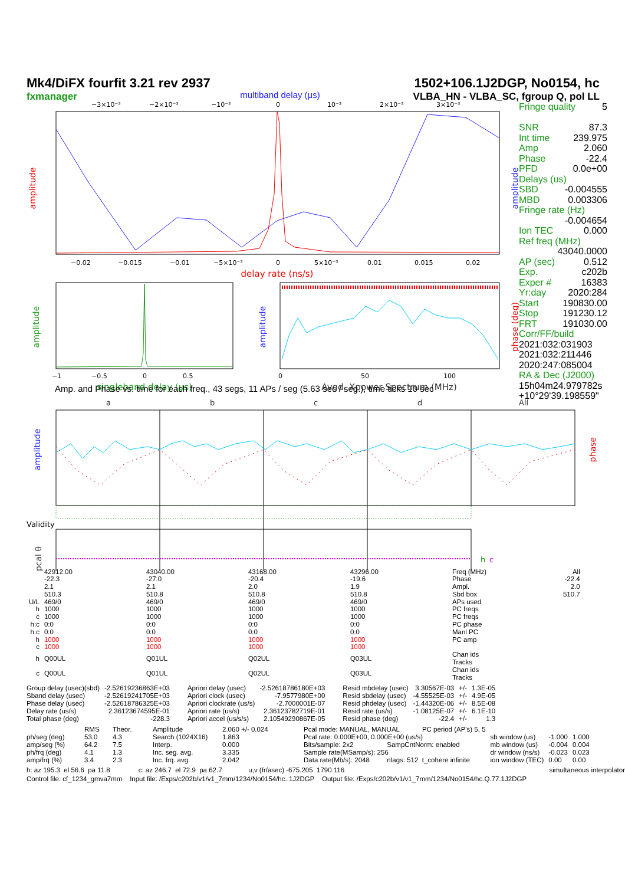Mk4/DiFX fourfit 3.21 rev 2937
fxmanager
1502+106.1J2DGP, No0154, hc
VLBA_HN - VLBA_SC, fgroup Q, pol LL
multiband delay (μs)
−3×10⁻³
−2×10⁻³
−10⁻³
0
10⁻³
2×10⁻³
3×10⁻³
amplitude
amplitude
−0.02
−0.015
−0.01
−5×10⁻³
0
5×10⁻³
0.01
0.015
0.02
delay rate (ns/s)
amplitude
−1
−0.5
0
0.5
singleband delay (μs)
amplitude
phase (deg)
0
50
100
Avgd. Xpower Spectrum (MHz)
Fringe quality 5
SNR 87.3
Int time 239.975
Amp 2.060
Phase -22.4
PFD 0.0e+00
Delays (us)
SBD -0.004555
MBD 0.003306
Fringe rate (Hz)
-0.004654
Ion TEC 0.000
Ref freq (MHz)
43040.0000
AP (sec) 0.512
Exp. c202b
Exper # 16383
Yr:day 2020:284
Start 190830.00
Stop 191230.12
FRT 191030.00
Corr/FF/build
2021:032:031903
2021:032:211446
2020:247:085004
RA & Dec (J2000)
15h04m24.979782s
+10°29'39.198559"
Amp. and Phase vs. time for each freq., 43 segs, 11 APs / seg (5.63 sec / seg.), time ticks 10 sec
a
b
c
d
All
amplitude
phase
Validity
pcal θ
h
c
| | 42912.00 | 43040.00 | 43168.00 | 43296.00 | Freq (MHz) | All |
| | -22.3 | -27.0 | -20.4 | -19.6 | Phase | -22.4 |
| | 2.1 | 2.1 | 2.0 | 1.9 | Ampl. | 2.0 |
| | 510.3 | 510.8 | 510.8 | 510.8 | Sbd box | 510.7 |
| U/L | 469/0 | 469/0 | 469/0 | 469/0 | APs used | |
| h | 1000 | 1000 | 1000 | 1000 | PC freqs | |
| c | 1000 | 1000 | 1000 | 1000 | PC freqs | |
| h:c | 0:0 | 0:0 | 0:0 | 0:0 | PC phase | |
| h:c | 0:0 | 0:0 | 0:0 | 0:0 | Manl PC | |
| h | 1000 | 1000 | 1000 | 1000 | PC amp | |
| c | 1000 | 1000 | 1000 | 1000 | | |
| h | Q00UL | Q01UL | Q02UL | Q03UL | Chan ids Tracks | |
| c | Q00UL | Q01UL | Q02UL | Q03UL | Chan ids Tracks | |
| Group delay (usec)(sbd) | -2.52619236863E+03 | Apriori delay (usec) | -2.52618786180E+03 | Resid mbdelay (usec) | 3.30567E-03 | +/- | 1.3E-05 |
| Sband delay (usec) | -2.52619241705E+03 | Apriori clock (usec) | -7.9577980E+00 | Resid sbdelay (usec) | -4.55525E-03 | +/- | 4.9E-05 |
| Phase delay (usec) | -2.52618786325E+03 | Apriori clockrate (us/s) | -2.7000001E-07 | Resid phdelay (usec) | -1.44320E-06 | +/- | 8.5E-08 |
| Delay rate (us/s) | 2.36123674595E-01 | Apriori rate (us/s) | 2.36123782719E-01 | Resid rate (us/s) | -1.08125E-07 | +/- | 6.1E-10 |
| Total phase (deg) | -228.3 | Apriori accel (us/s/s) | 2.10549290867E-05 | Resid phase (deg) | -22.4 | +/- | 1.3 |
| | RMS | Theor. | Amplitude | 2.060 +/- 0.024 | Pcal mode: MANUAL, MANUAL PC period (AP's) 5, 5 | | | | |
| ph/seg (deg) | 53.0 | 4.3 | Search (1024X16) | 1.863 | Pcal rate: 0.000E+00, 0.000E+00 (us/s) | | sb window (us) | -1.000 | 1.000 |
| amp/seg (%) | 64.2 | 7.5 | Interp. | 0.000 | Bits/sample: 2x2 | SampCntNorm: enabled | mb window (us) | -0.004 | 0.004 |
| ph/frq (deg) | 4.1 | 1.3 | Inc. seg. avg. | 3.335 | Sample rate(MSamp/s): 256 | | dr window (ns/s) | -0.023 | 0.023 |
| amp/frq (%) | 3.4 | 2.3 | Inc. frq. avg. | 2.042 | Data rate(Mb/s): 2048 | nlags: 512 t_cohere infinite | ion window (TEC) | 0.00 | 0.00 |
h: az 195.3 el 56.6 pa 11.8 c: az 246.7 el 72.9 pa 62.7 u,v (fr/asec) -675.205 1790.116 simultaneous interpolator
Control file: cf_1234_gmva7mm Input file: /Exps/c202b/v1/v1_7mm/1234/No0154/hc..1J2DGP Output file: /Exps/c202b/v1/v1_7mm/1234/No0154/hc.Q.77.1J2DGP